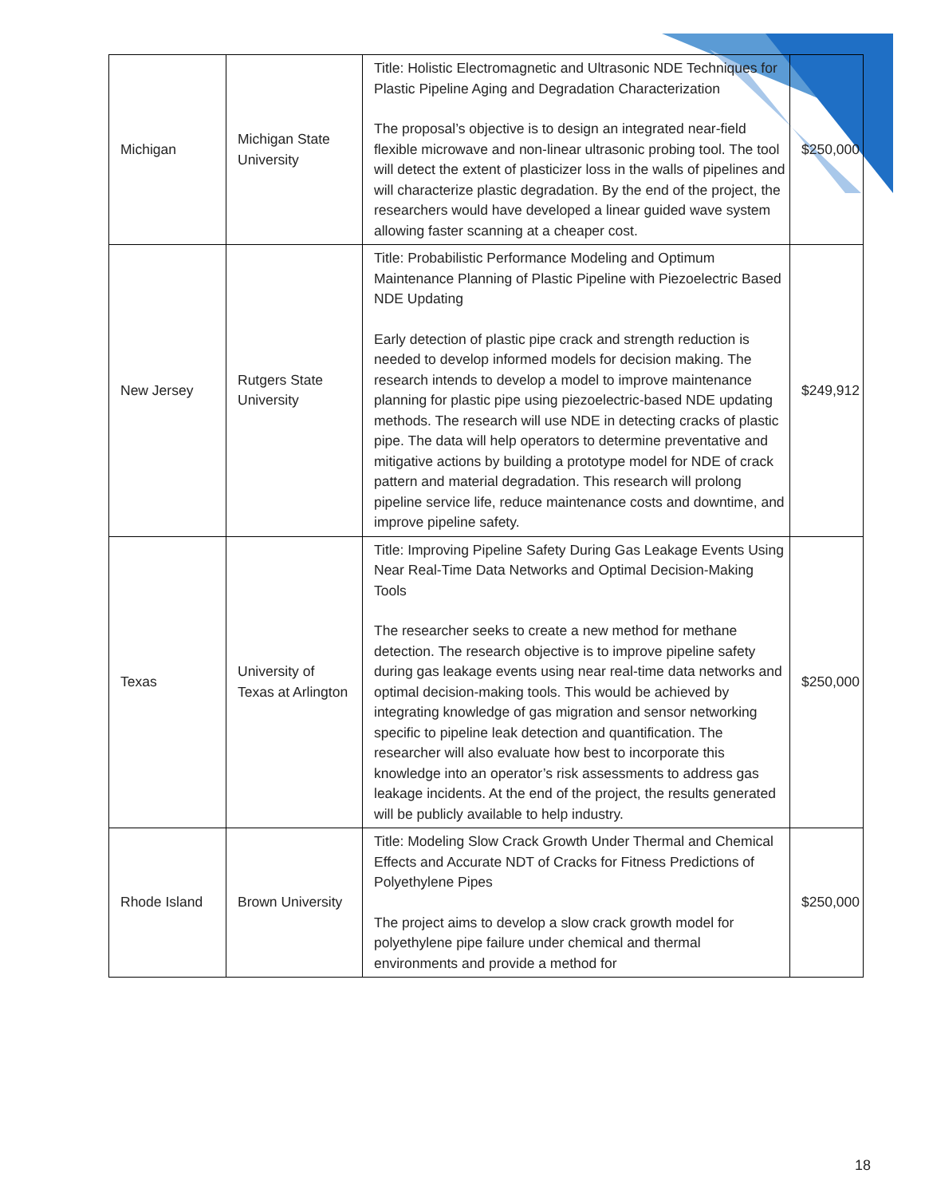| Michigan | Michigan State University | Title: Holistic Electromagnetic and Ultrasonic NDE Techniques for Plastic Pipeline Aging and Degradation Characterization The proposal’s objective is to design an integrated near-field flexible microwave and non-linear ultrasonic probing tool. The tool will detect the extent of plasticizer loss in the walls of pipelines and will characterize plastic degradation. By the end of the project, the researchers would have developed a linear guided wave system allowing faster scanning at a cheaper cost. | $250,000 |
| New Jersey | Rutgers State University | Title: Probabilistic Performance Modeling and Optimum Maintenance Planning of Plastic Pipeline with Piezoelectric Based NDE Updating Early detection of plastic pipe crack and strength reduction is needed to develop informed models for decision making. The research intends to develop a model to improve maintenance planning for plastic pipe using piezoelectric-based NDE updating methods. The research will use NDE in detecting cracks of plastic pipe. The data will help operators to determine preventative and mitigative actions by building a prototype model for NDE of crack pattern and material degradation. This research will prolong pipeline service life, reduce maintenance costs and downtime, and improve pipeline safety. | $249,912 |
| Texas | University of Texas at Arlington | Title: Improving Pipeline Safety During Gas Leakage Events Using Near Real-Time Data Networks and Optimal Decision-Making Tools The researcher seeks to create a new method for methane detection. The research objective is to improve pipeline safety during gas leakage events using near real-time data networks and optimal decision-making tools. This would be achieved by integrating knowledge of gas migration and sensor networking specific to pipeline leak detection and quantification. The researcher will also evaluate how best to incorporate this knowledge into an operator’s risk assessments to address gas leakage incidents. At the end of the project, the results generated will be publicly available to help industry. | $250,000 |
| Rhode Island | Brown University | Title: Modeling Slow Crack Growth Under Thermal and Chemical Effects and Accurate NDT of Cracks for Fitness Predictions of Polyethylene Pipes The project aims to develop a slow crack growth model for polyethylene pipe failure under chemical and thermal environments and provide a method for | $250,000 |
18